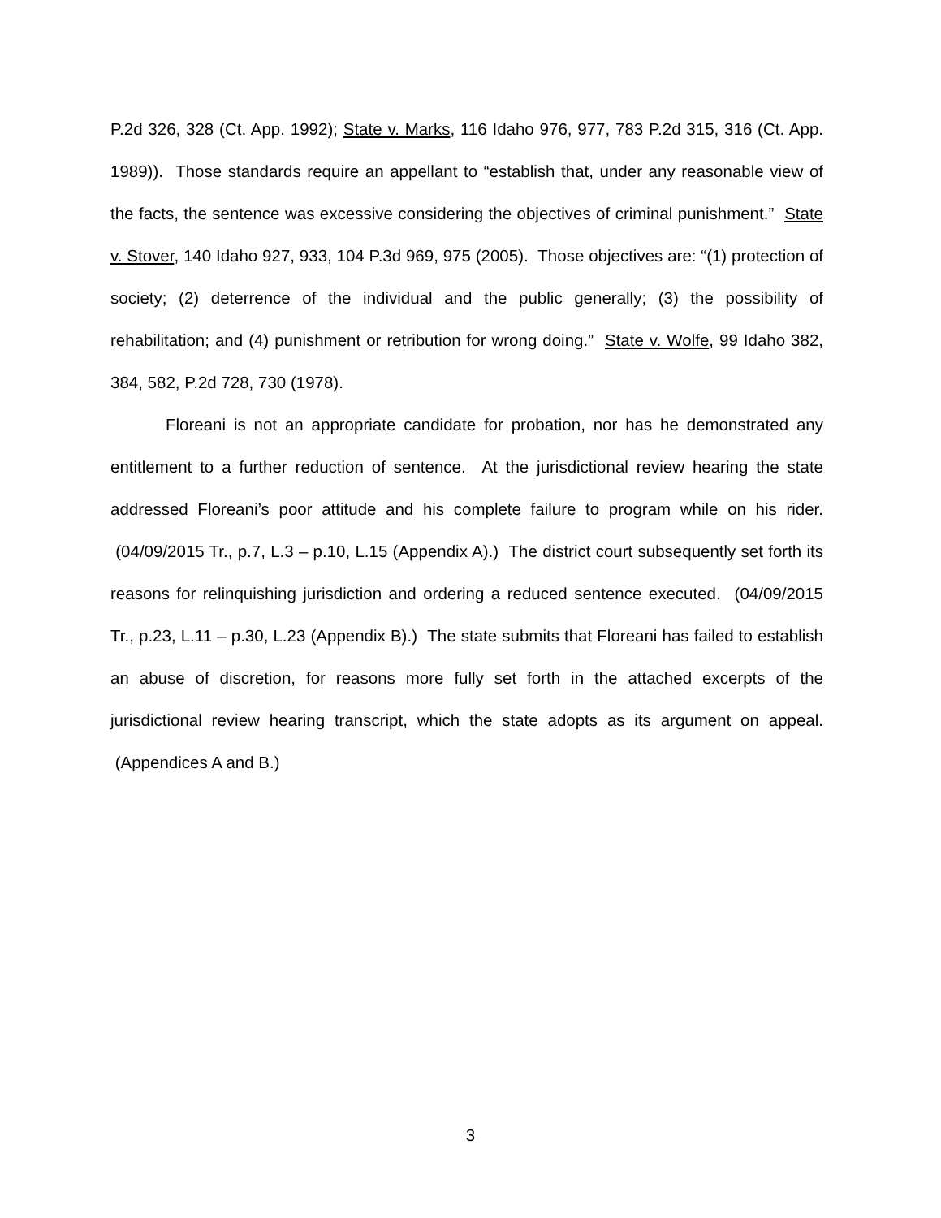P.2d 326, 328 (Ct. App. 1992); State v. Marks, 116 Idaho 976, 977, 783 P.2d 315, 316 (Ct. App. 1989)). Those standards require an appellant to “establish that, under any reasonable view of the facts, the sentence was excessive considering the objectives of criminal punishment.” State v. Stover, 140 Idaho 927, 933, 104 P.3d 969, 975 (2005). Those objectives are: “(1) protection of society; (2) deterrence of the individual and the public generally; (3) the possibility of rehabilitation; and (4) punishment or retribution for wrong doing.” State v. Wolfe, 99 Idaho 382, 384, 582, P.2d 728, 730 (1978).
Floreani is not an appropriate candidate for probation, nor has he demonstrated any entitlement to a further reduction of sentence. At the jurisdictional review hearing the state addressed Floreani’s poor attitude and his complete failure to program while on his rider. (04/09/2015 Tr., p.7, L.3 – p.10, L.15 (Appendix A).) The district court subsequently set forth its reasons for relinquishing jurisdiction and ordering a reduced sentence executed. (04/09/2015 Tr., p.23, L.11 – p.30, L.23 (Appendix B).) The state submits that Floreani has failed to establish an abuse of discretion, for reasons more fully set forth in the attached excerpts of the jurisdictional review hearing transcript, which the state adopts as its argument on appeal. (Appendices A and B.)
3